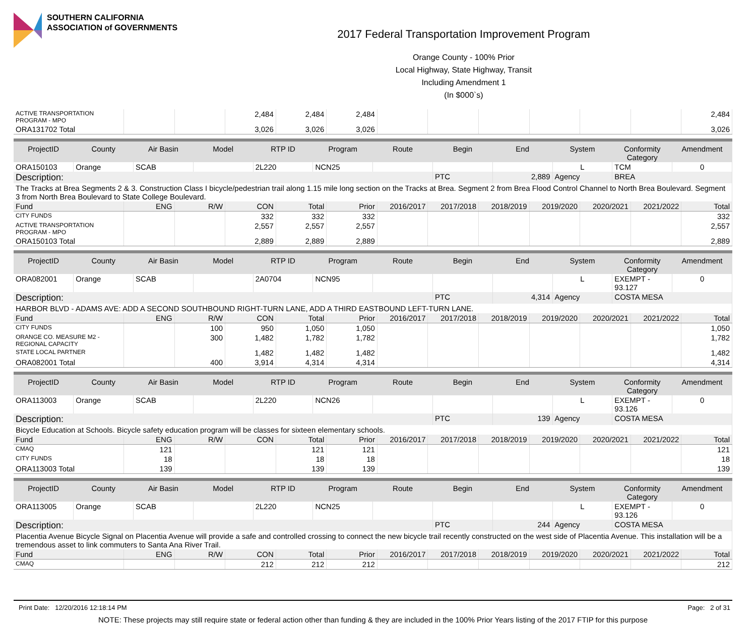SOUTHERN CALIFORNIA
ASSOCIATION of GOVERNMENTS
2017 Federal Transportation Improvement Program
Orange County - 100% Prior
Local Highway, State Highway, Transit
Including Amendment 1
(In $000`s)
| ACTIVE TRANSPORTATION PROGRAM - MPO | | | 2,484 | 2,484 | 2,484 | | | | | | | 2,484 |
| ORA131702 Total | | | 3,026 | 3,026 | 3,026 | | | | | | | 3,026 |
| ProjectID | County | Air Basin | Model | RTP ID | Program | Route | Begin | End | System | Conformity Category | Amendment |
| --- | --- | --- | --- | --- | --- | --- | --- | --- | --- | --- | --- |
| ORA150103 | Orange | SCAB | | 2L220 | NCN25 | | | | L | TCM | 0 |
| Description: | | | | | | | PTC | 2,889 | Agency | BREA | |
| The Tracks at Brea Segments 2 & 3. Construction Class I bicycle/pedestrian trail along 1.15 mile long section on the Tracks at Brea. Segment 2 from Brea Flood Control Channel to North Brea Boulevard. Segment 3 from North Brea Boulevard to State College Boulevard. | | | | | | | | | | | |
| Fund | ENG | R/W | CON | Total | Prior | 2016/2017 | 2017/2018 | 2018/2019 | 2019/2020 | 2020/2021 | 2021/2022 | Total |
| --- | --- | --- | --- | --- | --- | --- | --- | --- | --- | --- | --- | --- |
| CITY FUNDS | | | 332 | 332 | 332 | | | | | | | 332 |
| ACTIVE TRANSPORTATION PROGRAM - MPO | | | 2,557 | 2,557 | 2,557 | | | | | | | 2,557 |
| ORA150103 Total | | | 2,889 | 2,889 | 2,889 | | | | | | | 2,889 |
| ProjectID | County | Air Basin | Model | RTP ID | Program | Route | Begin | End | System | Conformity Category | Amendment |
| --- | --- | --- | --- | --- | --- | --- | --- | --- | --- | --- | --- |
| ORA082001 | Orange | SCAB | | 2A0704 | NCN95 | | | | L | EXEMPT - 93.127 | 0 |
| Description: | | | | | | | PTC | 4,314 | Agency | COSTA MESA | |
| HARBOR BLVD - ADAMS AVE: ADD A SECOND SOUTHBOUND RIGHT-TURN LANE, ADD A THIRD EASTBOUND LEFT-TURN LANE. | | | | | | | | | | | |
| Fund | ENG | R/W | CON | Total | Prior | 2016/2017 | 2017/2018 | 2018/2019 | 2019/2020 | 2020/2021 | 2021/2022 | Total |
| --- | --- | --- | --- | --- | --- | --- | --- | --- | --- | --- | --- | --- |
| CITY FUNDS | | 100 | 950 | 1,050 | 1,050 | | | | | | | 1,050 |
| ORANGE CO. MEASURE M2 - REGIONAL CAPACITY | | 300 | 1,482 | 1,782 | 1,782 | | | | | | | 1,782 |
| STATE LOCAL PARTNER | | | 1,482 | 1,482 | 1,482 | | | | | | | 1,482 |
| ORA082001 Total | | 400 | 3,914 | 4,314 | 4,314 | | | | | | | 4,314 |
| ProjectID | County | Air Basin | Model | RTP ID | Program | Route | Begin | End | System | Conformity Category | Amendment |
| --- | --- | --- | --- | --- | --- | --- | --- | --- | --- | --- | --- |
| ORA113003 | Orange | SCAB | | 2L220 | NCN26 | | | | L | EXEMPT - 93.126 | 0 |
| Description: | | | | | | | PTC | 139 | Agency | COSTA MESA | |
| Bicycle Education at Schools. Bicycle safety education program will be classes for sixteen elementary schools. | | | | | | | | | | | |
| Fund | ENG | R/W | CON | Total | Prior | 2016/2017 | 2017/2018 | 2018/2019 | 2019/2020 | 2020/2021 | 2021/2022 | Total |
| --- | --- | --- | --- | --- | --- | --- | --- | --- | --- | --- | --- | --- |
| CMAQ | 121 | | | 121 | 121 | | | | | | | 121 |
| CITY FUNDS | 18 | | | 18 | 18 | | | | | | | 18 |
| ORA113003 Total | 139 | | | 139 | 139 | | | | | | | 139 |
| ProjectID | County | Air Basin | Model | RTP ID | Program | Route | Begin | End | System | Conformity Category | Amendment |
| --- | --- | --- | --- | --- | --- | --- | --- | --- | --- | --- | --- |
| ORA113005 | Orange | SCAB | | 2L220 | NCN25 | | | | L | EXEMPT - 93.126 | 0 |
| Description: | | | | | | | PTC | 244 | Agency | COSTA MESA | |
| Placentia Avenue Bicycle Signal on Placentia Avenue will provide a safe and controlled crossing to connect the new bicycle trail recently constructed on the west side of Placentia Avenue. This installation will be a tremendous asset to link commuters to Santa Ana River Trail. | | | | | | | | | | | |
| Fund | ENG | R/W | CON | Total | Prior | 2016/2017 | 2017/2018 | 2018/2019 | 2019/2020 | 2020/2021 | 2021/2022 | Total |
| --- | --- | --- | --- | --- | --- | --- | --- | --- | --- | --- | --- | --- |
| CMAQ | | | 212 | 212 | 212 | | | | | | | 212 |
Print Date: 12/20/2016 12:18:14 PM Page: 2 of 31
NOTE: These projects may still require state or federal action other than funding & they are included in the 100% Prior Years listing of the 2017 FTIP for this purpose